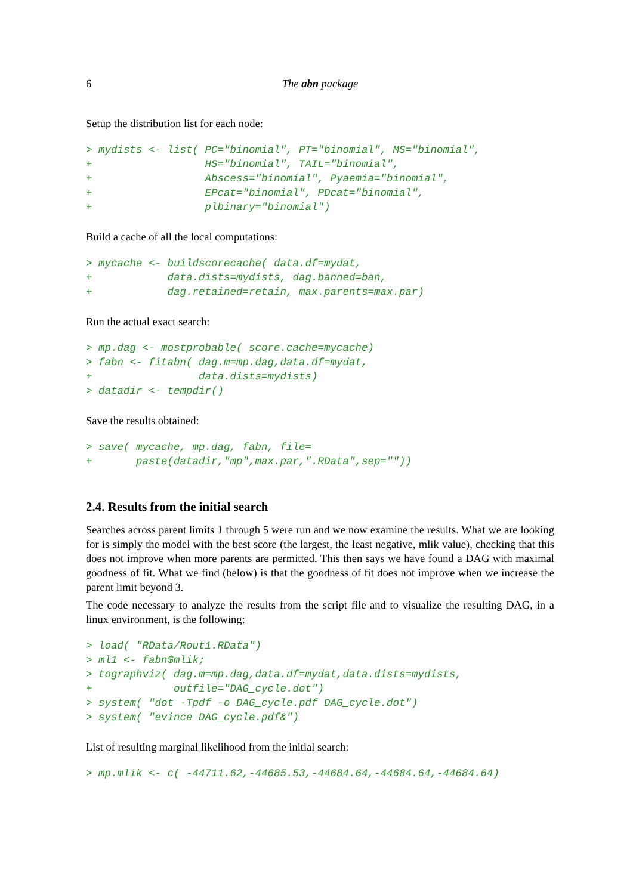6 The abn package
Setup the distribution list for each node:
> mydists <- list( PC="binomial", PT="binomial", MS="binomial",
+                  HS="binomial", TAIL="binomial",
+                  Abscess="binomial", Pyaemia="binomial",
+                  EPcat="binomial", PDcat="binomial",
+                  plbinary="binomial")
Build a cache of all the local computations:
> mycache <- buildscorecache( data.df=mydat,
+            data.dists=mydists, dag.banned=ban,
+            dag.retained=retain, max.parents=max.par)
Run the actual exact search:
> mp.dag <- mostprobable( score.cache=mycache)
> fabn <- fitabn( dag.m=mp.dag,data.df=mydat,
+                 data.dists=mydists)
> datadir <- tempdir()
Save the results obtained:
> save( mycache, mp.dag, fabn, file=
+       paste(datadir,"mp",max.par,".RData",sep=""))
2.4. Results from the initial search
Searches across parent limits 1 through 5 were run and we now examine the results. What we are looking for is simply the model with the best score (the largest, the least negative, mlik value), checking that this does not improve when more parents are permitted. This then says we have found a DAG with maximal goodness of fit. What we find (below) is that the goodness of fit does not improve when we increase the parent limit beyond 3.
The code necessary to analyze the results from the script file and to visualize the resulting DAG, in a linux environment, is the following:
> load( "RData/Rout1.RData")
> ml1 <- fabn$mlik;
> tographviz( dag.m=mp.dag,data.df=mydat,data.dists=mydists,
+             outfile="DAG_cycle.dot")
> system( "dot -Tpdf -o DAG_cycle.pdf DAG_cycle.dot")
> system( "evince DAG_cycle.pdf&")
List of resulting marginal likelihood from the initial search:
> mp.mlik <- c( -44711.62,-44685.53,-44684.64,-44684.64,-44684.64)